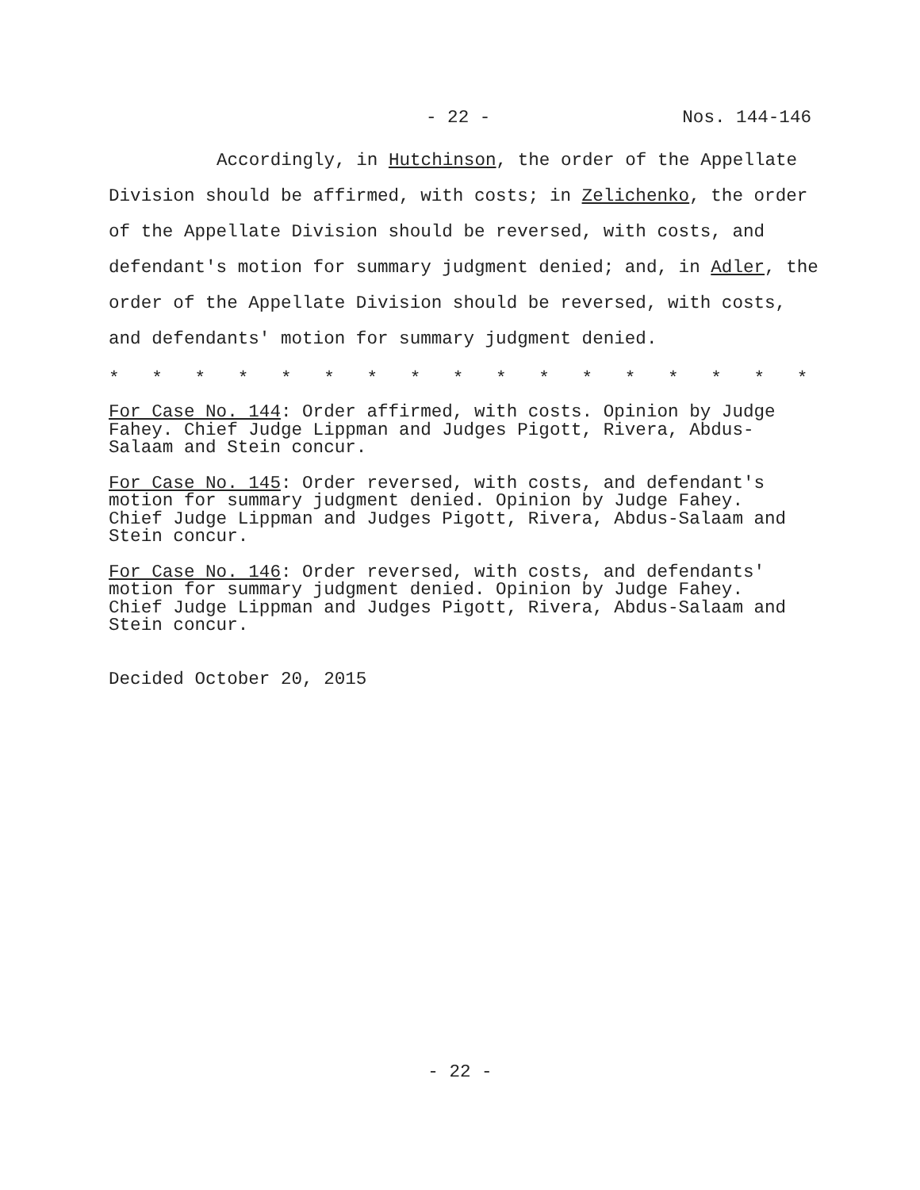- 22 - Nos. 144-146
Accordingly, in Hutchinson, the order of the Appellate Division should be affirmed, with costs; in Zelichenko, the order of the Appellate Division should be reversed, with costs, and defendant's motion for summary judgment denied; and, in Adler, the order of the Appellate Division should be reversed, with costs, and defendants' motion for summary judgment denied.
* * * * * * * * * * * * * * * * *
For Case No. 144: Order affirmed, with costs. Opinion by Judge
Fahey. Chief Judge Lippman and Judges Pigott, Rivera, Abdus-
Salaam and Stein concur.
For Case No. 145: Order reversed, with costs, and defendant's
motion for summary judgment denied. Opinion by Judge Fahey.
Chief Judge Lippman and Judges Pigott, Rivera, Abdus-Salaam and
Stein concur.
For Case No. 146: Order reversed, with costs, and defendants'
motion for summary judgment denied. Opinion by Judge Fahey.
Chief Judge Lippman and Judges Pigott, Rivera, Abdus-Salaam and
Stein concur.
Decided October 20, 2015
- 22 -